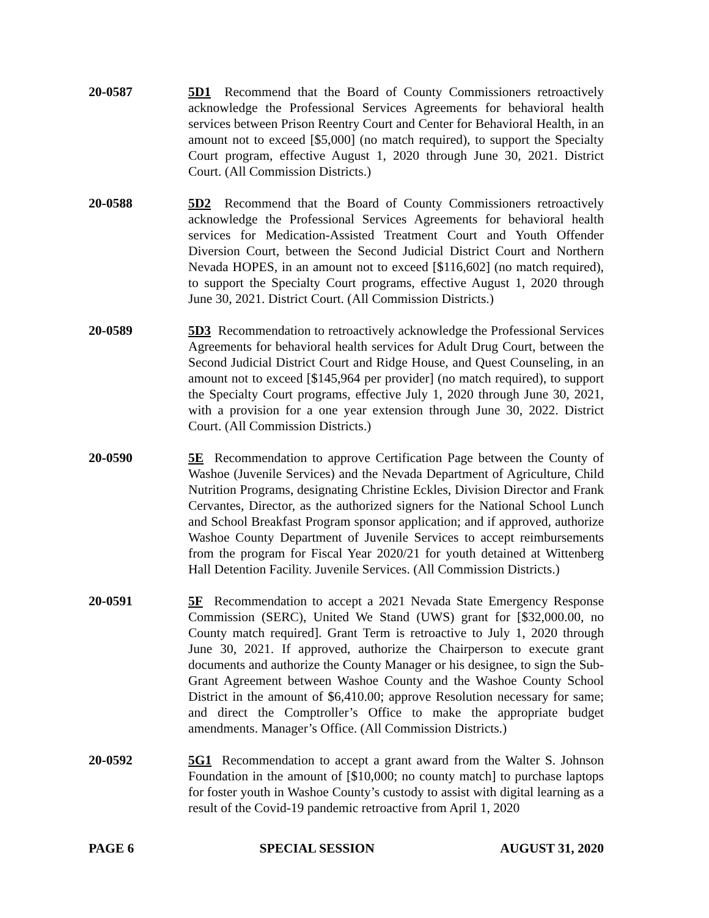20-0587 5D1 Recommend that the Board of County Commissioners retroactively acknowledge the Professional Services Agreements for behavioral health services between Prison Reentry Court and Center for Behavioral Health, in an amount not to exceed [$5,000] (no match required), to support the Specialty Court program, effective August 1, 2020 through June 30, 2021. District Court. (All Commission Districts.)
20-0588 5D2 Recommend that the Board of County Commissioners retroactively acknowledge the Professional Services Agreements for behavioral health services for Medication-Assisted Treatment Court and Youth Offender Diversion Court, between the Second Judicial District Court and Northern Nevada HOPES, in an amount not to exceed [$116,602] (no match required), to support the Specialty Court programs, effective August 1, 2020 through June 30, 2021. District Court. (All Commission Districts.)
20-0589 5D3 Recommendation to retroactively acknowledge the Professional Services Agreements for behavioral health services for Adult Drug Court, between the Second Judicial District Court and Ridge House, and Quest Counseling, in an amount not to exceed [$145,964 per provider] (no match required), to support the Specialty Court programs, effective July 1, 2020 through June 30, 2021, with a provision for a one year extension through June 30, 2022. District Court. (All Commission Districts.)
20-0590 5E Recommendation to approve Certification Page between the County of Washoe (Juvenile Services) and the Nevada Department of Agriculture, Child Nutrition Programs, designating Christine Eckles, Division Director and Frank Cervantes, Director, as the authorized signers for the National School Lunch and School Breakfast Program sponsor application; and if approved, authorize Washoe County Department of Juvenile Services to accept reimbursements from the program for Fiscal Year 2020/21 for youth detained at Wittenberg Hall Detention Facility. Juvenile Services. (All Commission Districts.)
20-0591 5F Recommendation to accept a 2021 Nevada State Emergency Response Commission (SERC), United We Stand (UWS) grant for [$32,000.00, no County match required]. Grant Term is retroactive to July 1, 2020 through June 30, 2021. If approved, authorize the Chairperson to execute grant documents and authorize the County Manager or his designee, to sign the Sub-Grant Agreement between Washoe County and the Washoe County School District in the amount of $6,410.00; approve Resolution necessary for same; and direct the Comptroller’s Office to make the appropriate budget amendments. Manager’s Office. (All Commission Districts.)
20-0592 5G1 Recommendation to accept a grant award from the Walter S. Johnson Foundation in the amount of [$10,000; no county match] to purchase laptops for foster youth in Washoe County’s custody to assist with digital learning as a result of the Covid-19 pandemic retroactive from April 1, 2020
PAGE 6 SPECIAL SESSION AUGUST 31, 2020